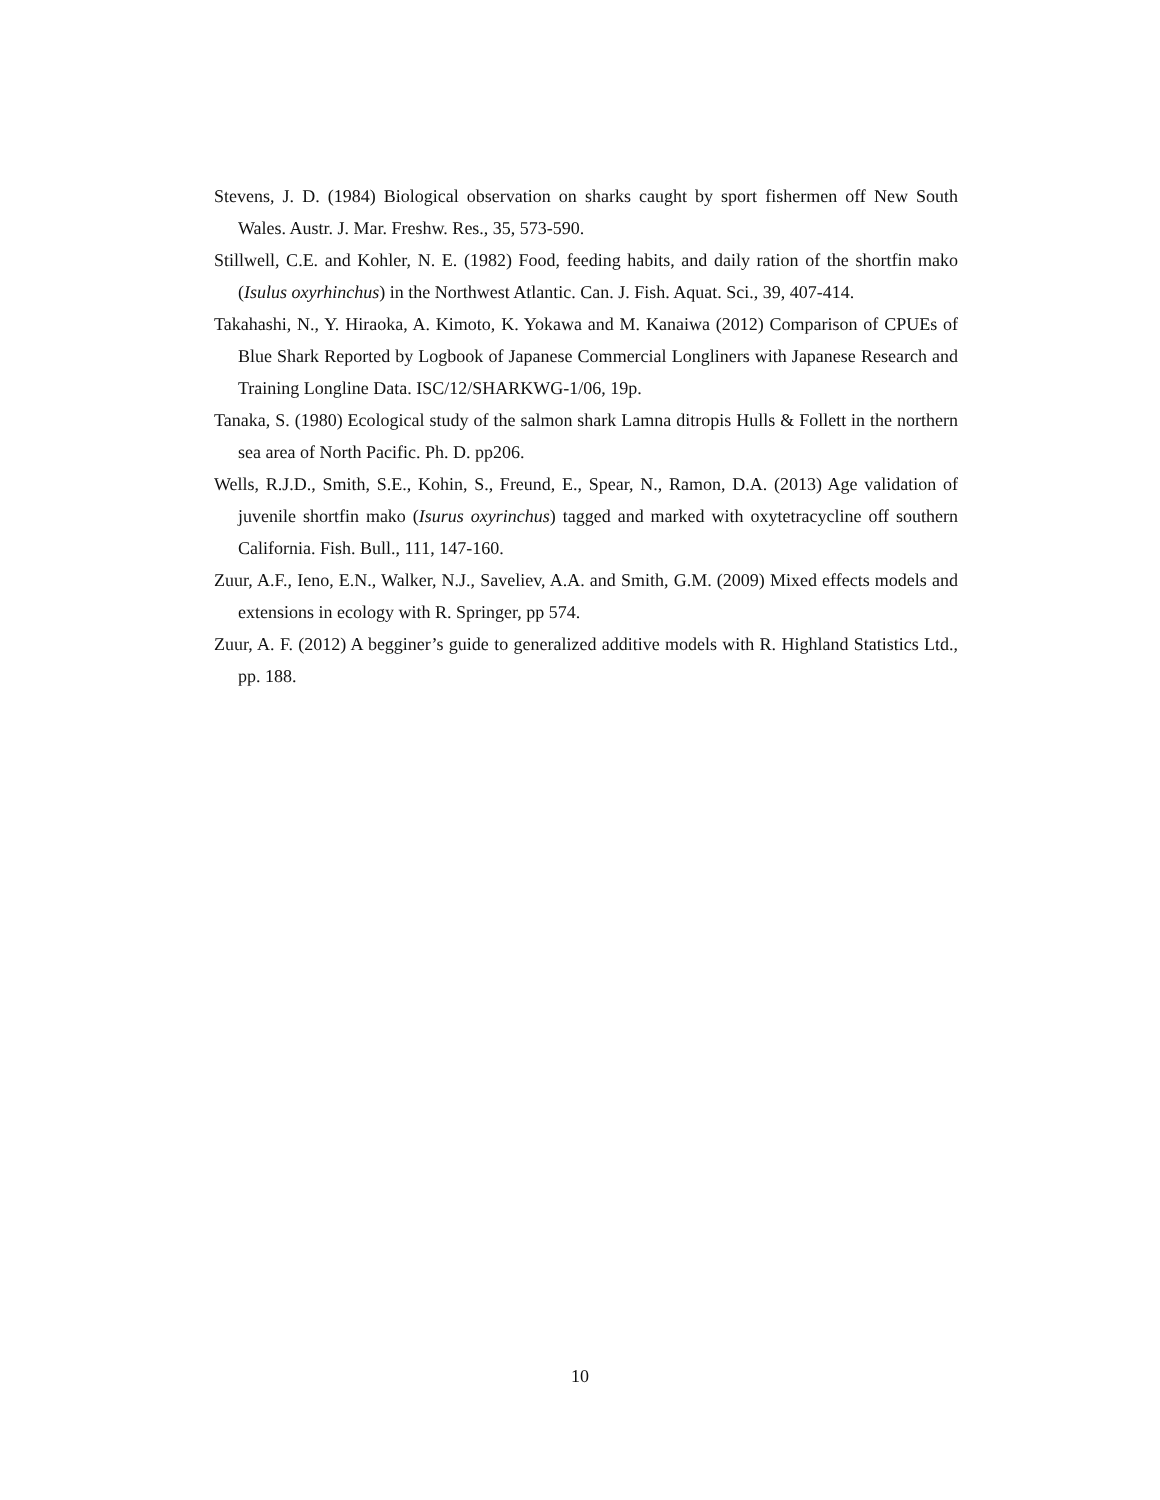Stevens, J. D. (1984) Biological observation on sharks caught by sport fishermen off New South Wales. Austr. J. Mar. Freshw. Res., 35, 573-590.
Stillwell, C.E. and Kohler, N. E. (1982) Food, feeding habits, and daily ration of the shortfin mako (Isulus oxyrhinchus) in the Northwest Atlantic. Can. J. Fish. Aquat. Sci., 39, 407-414.
Takahashi, N., Y. Hiraoka, A. Kimoto, K. Yokawa and M. Kanaiwa (2012) Comparison of CPUEs of Blue Shark Reported by Logbook of Japanese Commercial Longliners with Japanese Research and Training Longline Data. ISC/12/SHARKWG-1/06, 19p.
Tanaka, S. (1980) Ecological study of the salmon shark Lamna ditropis Hulls & Follett in the northern sea area of North Pacific. Ph. D. pp206.
Wells, R.J.D., Smith, S.E., Kohin, S., Freund, E., Spear, N., Ramon, D.A. (2013) Age validation of juvenile shortfin mako (Isurus oxyrinchus) tagged and marked with oxytetracycline off southern California. Fish. Bull., 111, 147-160.
Zuur, A.F., Ieno, E.N., Walker, N.J., Saveliev, A.A. and Smith, G.M. (2009) Mixed effects models and extensions in ecology with R. Springer, pp 574.
Zuur, A. F. (2012) A begginer’s guide to generalized additive models with R. Highland Statistics Ltd., pp. 188.
10